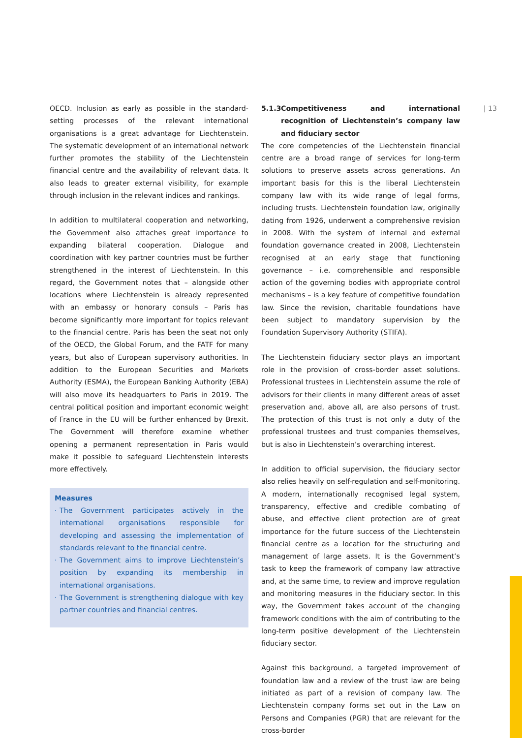OECD. Inclusion as early as possible in the standard-setting processes of the relevant international organisations is a great advantage for Liechtenstein. The systematic development of an international network further promotes the stability of the Liechtenstein financial centre and the availability of relevant data. It also leads to greater external visibility, for example through inclusion in the relevant indices and rankings.
In addition to multilateral cooperation and networking, the Government also attaches great importance to expanding bilateral cooperation. Dialogue and coordination with key partner countries must be further strengthened in the interest of Liechtenstein. In this regard, the Government notes that – alongside other locations where Liechtenstein is already represented with an embassy or honorary consuls – Paris has become significantly more important for topics relevant to the financial centre. Paris has been the seat not only of the OECD, the Global Forum, and the FATF for many years, but also of European supervisory authorities. In addition to the European Securities and Markets Authority (ESMA), the European Banking Authority (EBA) will also move its headquarters to Paris in 2019. The central political position and important economic weight of France in the EU will be further enhanced by Brexit. The Government will therefore examine whether opening a permanent representation in Paris would make it possible to safeguard Liechtenstein interests more effectively.
Measures
· The Government participates actively in the international organisations responsible for developing and assessing the implementation of standards relevant to the financial centre.
· The Government aims to improve Liechtenstein’s position by expanding its membership in international organisations.
· The Government is strengthening dialogue with key partner countries and financial centres.
5.1.3 Competitiveness and international recognition of Liechtenstein’s company law and fiduciary sector
The core competencies of the Liechtenstein financial centre are a broad range of services for long-term solutions to preserve assets across generations. An important basis for this is the liberal Liechtenstein company law with its wide range of legal forms, including trusts. Liechtenstein foundation law, originally dating from 1926, underwent a comprehensive revision in 2008. With the system of internal and external foundation governance created in 2008, Liechtenstein recognised at an early stage that functioning governance – i.e. comprehensible and responsible action of the governing bodies with appropriate control mechanisms – is a key feature of competitive foundation law. Since the revision, charitable foundations have been subject to mandatory supervision by the Foundation Supervisory Authority (STIFA).
The Liechtenstein fiduciary sector plays an important role in the provision of cross-border asset solutions. Professional trustees in Liechtenstein assume the role of advisors for their clients in many different areas of asset preservation and, above all, are also persons of trust. The protection of this trust is not only a duty of the professional trustees and trust companies themselves, but is also in Liechtenstein’s overarching interest.
In addition to official supervision, the fiduciary sector also relies heavily on self-regulation and self-monitoring. A modern, internationally recognised legal system, transparency, effective and credible combating of abuse, and effective client protection are of great importance for the future success of the Liechtenstein financial centre as a location for the structuring and management of large assets. It is the Government’s task to keep the framework of company law attractive and, at the same time, to review and improve regulation and monitoring measures in the fiduciary sector. In this way, the Government takes account of the changing framework conditions with the aim of contributing to the long-term positive development of the Liechtenstein fiduciary sector.
Against this background, a targeted improvement of foundation law and a review of the trust law are being initiated as part of a revision of company law. The Liechtenstein company forms set out in the Law on Persons and Companies (PGR) that are relevant for the cross-border
| 13